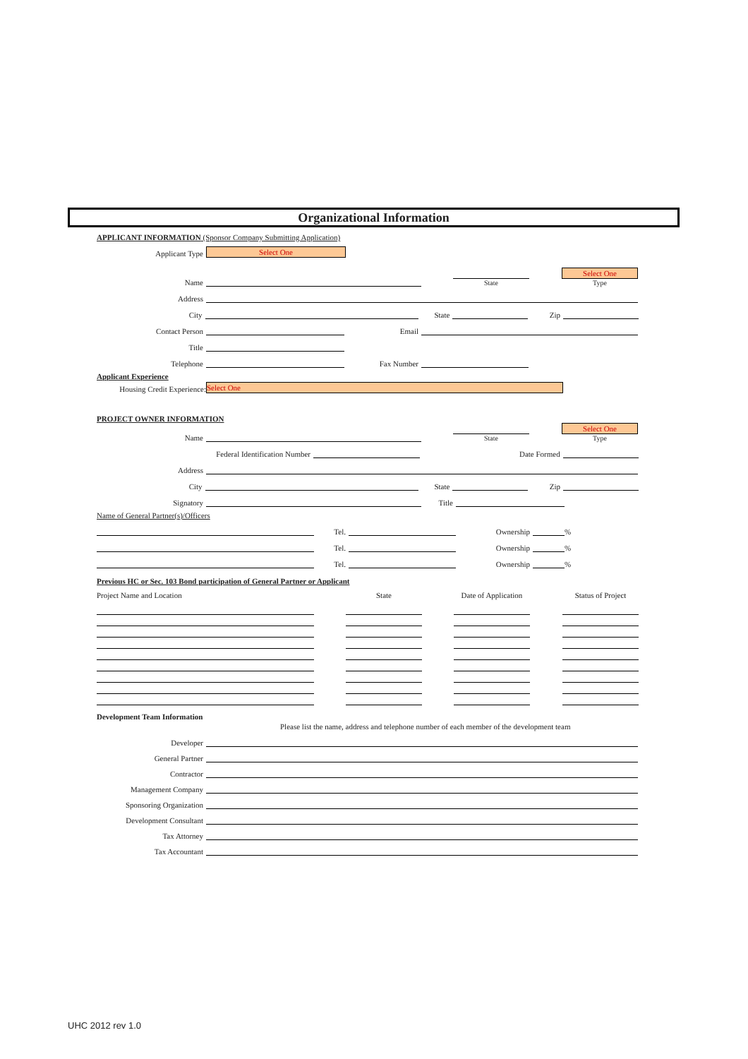Organizational Information
APPLICANT INFORMATION (Sponsor Company Submitting Application)
Applicant Type
Select One
Name
State
Select One
Type
Address
City
State
Zip
Contact Person
Email
Title
Telephone
Fax Number
Applicant Experience
Housing Credit Experience:
Select One
PROJECT OWNER INFORMATION
Name
State
Select One
Type
Federal Identification Number
Date Formed
Address
City
State
Zip
Signatory
Title
Name of General Partner(s)/Officers
Tel.
Ownership
%
Tel.
Ownership
%
Tel.
Ownership
%
Previous HC or Sec. 103 Bond participation of General Partner or Applicant
Project Name and Location State Date of Application Status of Project
Development Team Information
Please list the name, address and telephone number of each member of the development team
Developer
General Partner
Contractor
Management Company
Sponsoring Organization
Development Consultant
Tax Attorney
Tax Accountant
UHC 2012 rev 1.0